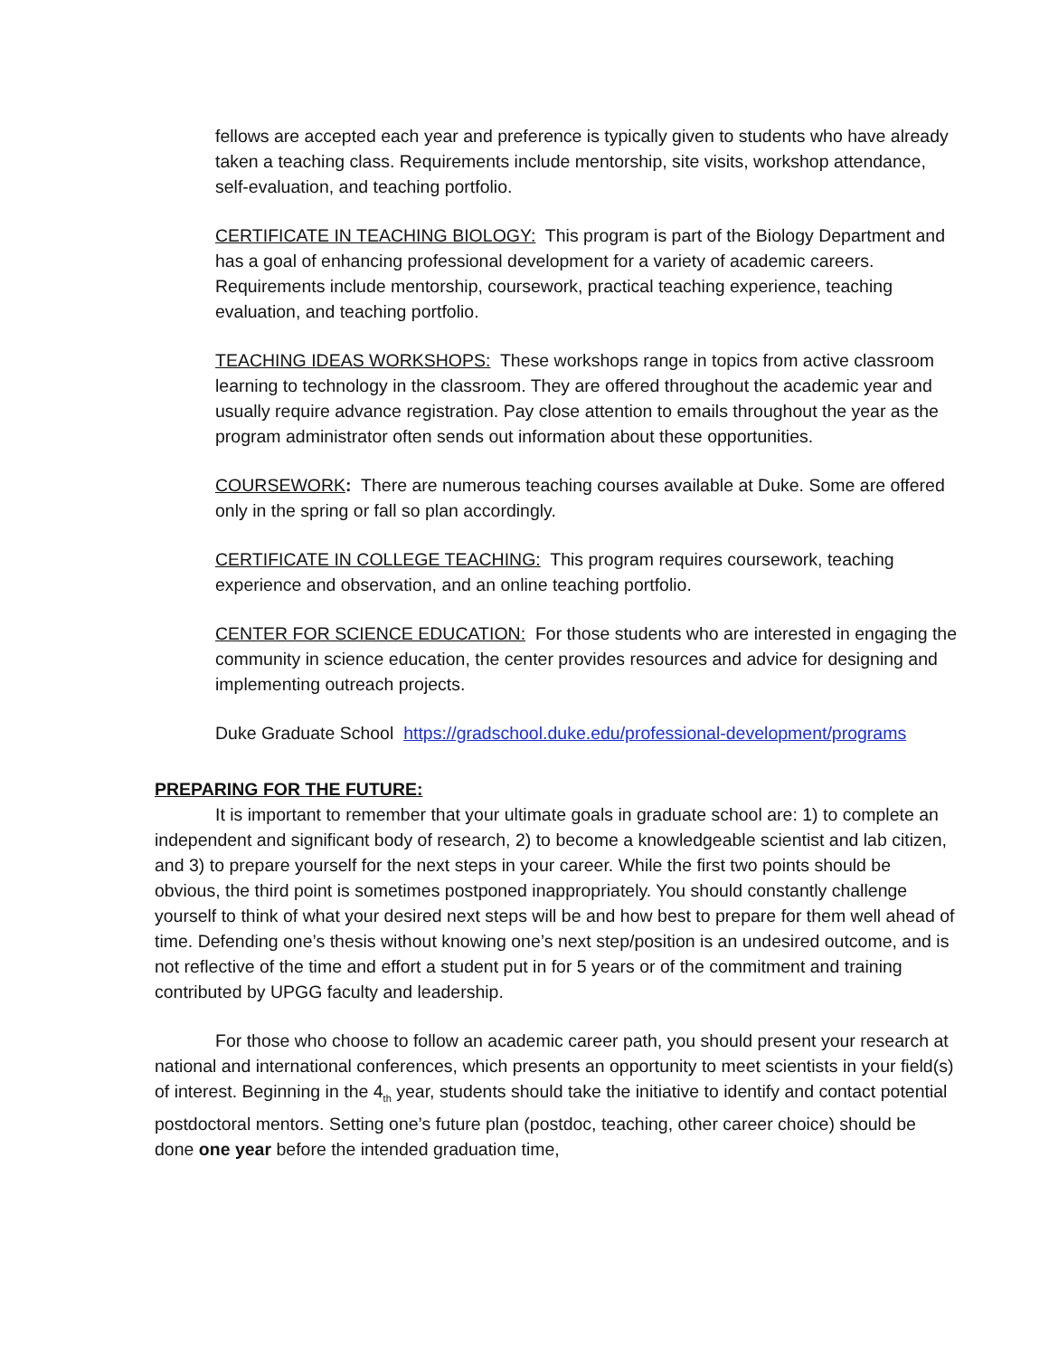fellows are accepted each year and preference is typically given to students who have already taken a teaching class. Requirements include mentorship, site visits, workshop attendance, self-evaluation, and teaching portfolio.
CERTIFICATE IN TEACHING BIOLOGY: This program is part of the Biology Department and has a goal of enhancing professional development for a variety of academic careers. Requirements include mentorship, coursework, practical teaching experience, teaching evaluation, and teaching portfolio.
TEACHING IDEAS WORKSHOPS: These workshops range in topics from active classroom learning to technology in the classroom. They are offered throughout the academic year and usually require advance registration. Pay close attention to emails throughout the year as the program administrator often sends out information about these opportunities.
COURSEWORK: There are numerous teaching courses available at Duke. Some are offered only in the spring or fall so plan accordingly.
CERTIFICATE IN COLLEGE TEACHING: This program requires coursework, teaching experience and observation, and an online teaching portfolio.
CENTER FOR SCIENCE EDUCATION: For those students who are interested in engaging the community in science education, the center provides resources and advice for designing and implementing outreach projects.
Duke Graduate School https://gradschool.duke.edu/professional-development/programs
PREPARING FOR THE FUTURE:
It is important to remember that your ultimate goals in graduate school are: 1) to complete an independent and significant body of research, 2) to become a knowledgeable scientist and lab citizen, and 3) to prepare yourself for the next steps in your career. While the first two points should be obvious, the third point is sometimes postponed inappropriately. You should constantly challenge yourself to think of what your desired next steps will be and how best to prepare for them well ahead of time. Defending one’s thesis without knowing one’s next step/position is an undesired outcome, and is not reflective of the time and effort a student put in for 5 years or of the commitment and training contributed by UPGG faculty and leadership.
For those who choose to follow an academic career path, you should present your research at national and international conferences, which presents an opportunity to meet scientists in your field(s) of interest. Beginning in the 4<sub>th</sub> year, students should take the initiative to identify and contact potential postdoctoral mentors. Setting one’s future plan (postdoc, teaching, other career choice) should be done one year before the intended graduation time,